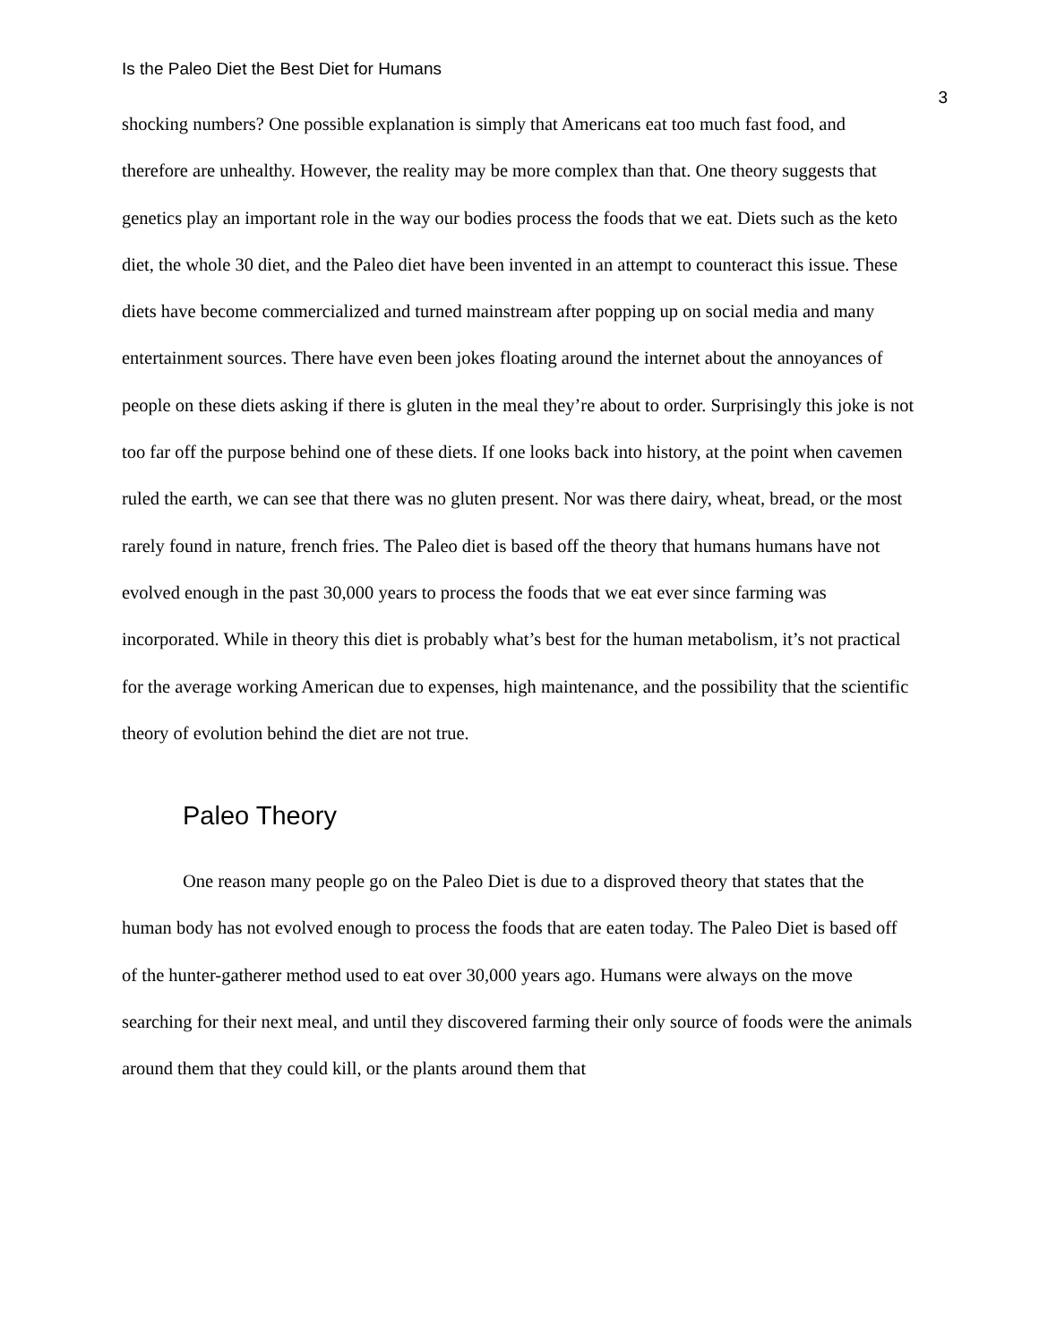Is the Paleo Diet the Best Diet for Humans 3
shocking numbers? One possible explanation is simply that Americans eat too much fast food, and therefore are unhealthy. However, the reality may be more complex than that. One theory suggests that genetics play an important role in the way our bodies process the foods that we eat. Diets such as the keto diet, the whole 30 diet, and the Paleo diet have been invented in an attempt to counteract this issue. These diets have become commercialized and turned mainstream after popping up on social media and many entertainment sources. There have even been jokes floating around the internet about the annoyances of people on these diets asking if there is gluten in the meal they’re about to order. Surprisingly this joke is not too far off the purpose behind one of these diets. If one looks back into history, at the point when cavemen ruled the earth, we can see that there was no gluten present. Nor was there dairy, wheat, bread, or the most rarely found in nature, french fries. The Paleo diet is based off the theory that humans humans have not evolved enough in the past 30,000 years to process the foods that we eat ever since farming was incorporated. While in theory this diet is probably what’s best for the human metabolism, it’s not practical for the average working American due to expenses, high maintenance, and the possibility that the scientific theory of evolution behind the diet are not true.
Paleo Theory
One reason many people go on the Paleo Diet is due to a disproved theory that states that the human body has not evolved enough to process the foods that are eaten today. The Paleo Diet is based off of the hunter-gatherer method used to eat over 30,000 years ago. Humans were always on the move searching for their next meal, and until they discovered farming their only source of foods were the animals around them that they could kill, or the plants around them that